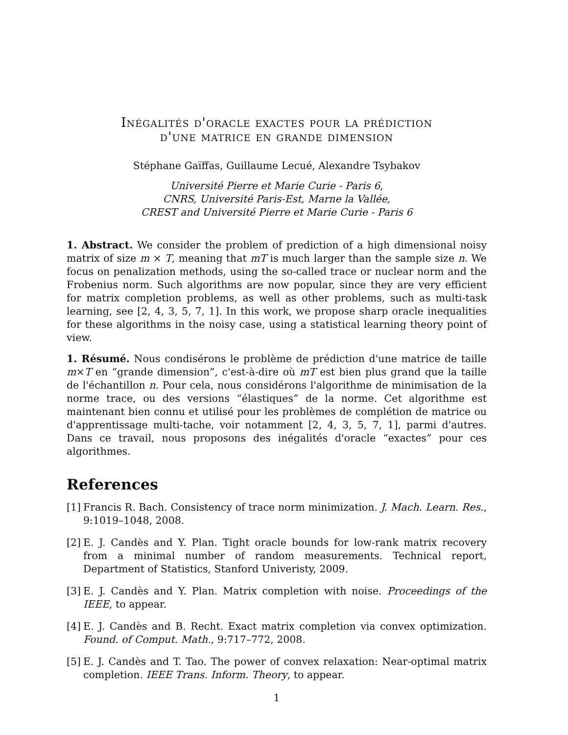Inégalités d'oracle exactes pour la prédiction
d'une matrice en grande dimension
Stéphane Gaïffas, Guillaume Lecué, Alexandre Tsybakov
Université Pierre et Marie Curie - Paris 6,
CNRS, Université Paris-Est, Marne la Vallée,
CREST and Université Pierre et Marie Curie - Paris 6
1. Abstract. We consider the problem of prediction of a high dimensional noisy matrix of size m × T, meaning that mT is much larger than the sample size n. We focus on penalization methods, using the so-called trace or nuclear norm and the Frobenius norm. Such algorithms are now popular, since they are very efficient for matrix completion problems, as well as other problems, such as multi-task learning, see [2, 4, 3, 5, 7, 1]. In this work, we propose sharp oracle inequalities for these algorithms in the noisy case, using a statistical learning theory point of view.
1. Résumé. Nous condisérons le problème de prédiction d'une matrice de taille m×T en “grande dimension”, c'est-à-dire où mT est bien plus grand que la taille de l'échantillon n. Pour cela, nous considérons l'algorithme de minimisation de la norme trace, ou des versions “élastiques” de la norme. Cet algorithme est maintenant bien connu et utilisé pour les problèmes de complétion de matrice ou d'apprentissage multi-tache, voir notamment [2, 4, 3, 5, 7, 1], parmi d'autres. Dans ce travail, nous proposons des inégalités d'oracle “exactes” pour ces algorithmes.
References
[1]
Francis R. Bach. Consistency of trace norm minimization. J. Mach. Learn. Res., 9:1019–1048, 2008.
[2]
E. J. Candès and Y. Plan. Tight oracle bounds for low-rank matrix recovery from a minimal number of random measurements. Technical report, Department of Statistics, Stanford Univeristy, 2009.
[3]
E. J. Candès and Y. Plan. Matrix completion with noise. Proceedings of the IEEE, to appear.
[4]
E. J. Candès and B. Recht. Exact matrix completion via convex optimization. Found. of Comput. Math., 9:717–772, 2008.
[5]
E. J. Candès and T. Tao. The power of convex relaxation: Near-optimal matrix completion. IEEE Trans. Inform. Theory, to appear.
1